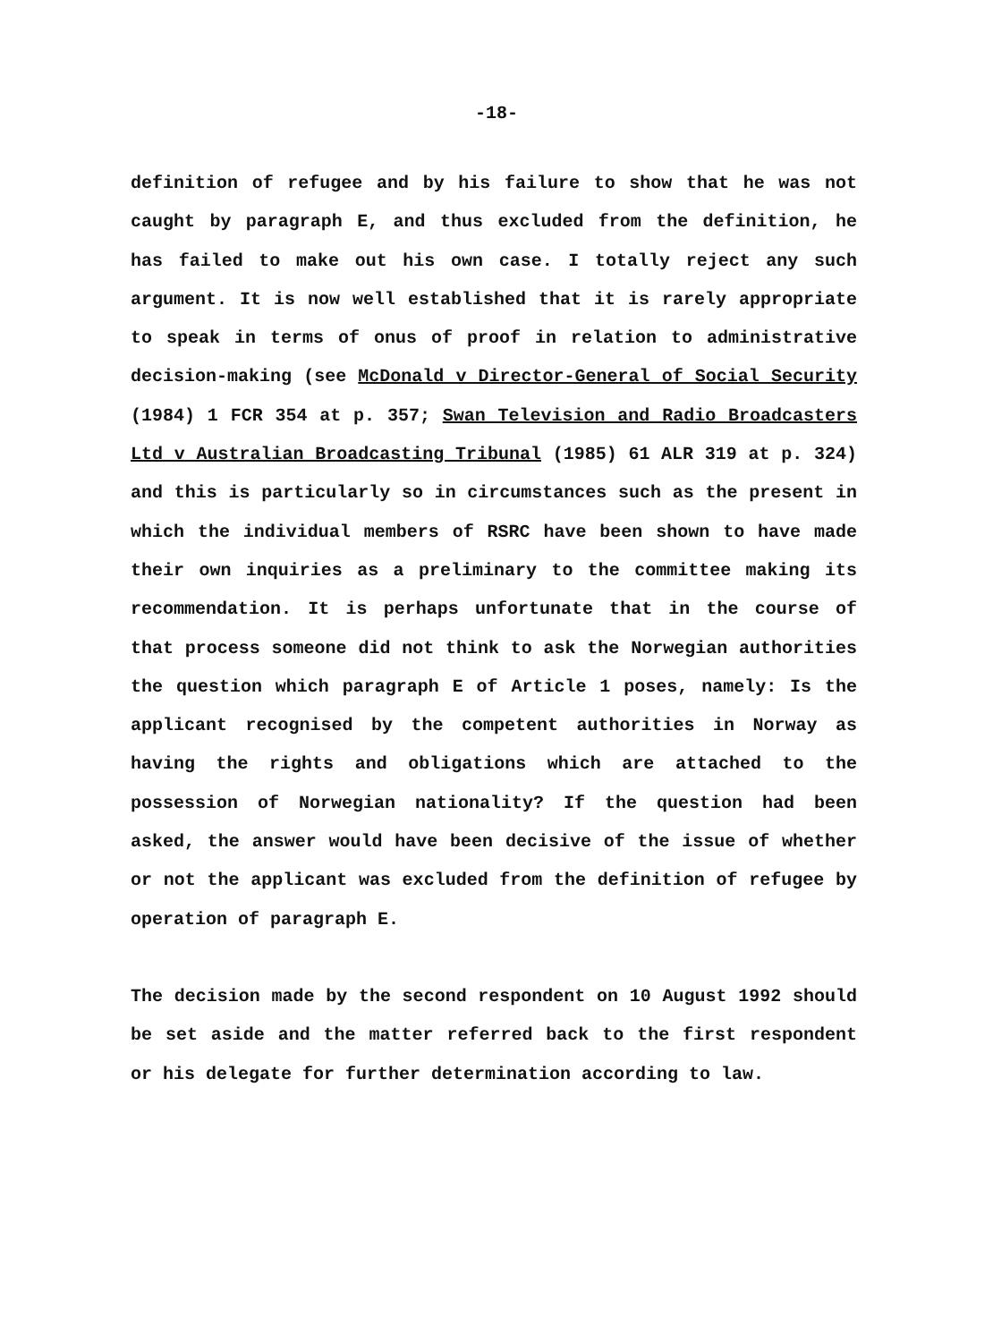-18-
definition of refugee and by his failure to show that he was not caught by paragraph E, and thus excluded from the definition, he has failed to make out his own case. I totally reject any such argument. It is now well established that it is rarely appropriate to speak in terms of onus of proof in relation to administrative decision-making (see McDonald v Director-General of Social Security (1984) 1 FCR 354 at p. 357; Swan Television and Radio Broadcasters Ltd v Australian Broadcasting Tribunal (1985) 61 ALR 319 at p. 324) and this is particularly so in circumstances such as the present in which the individual members of RSRC have been shown to have made their own inquiries as a preliminary to the committee making its recommendation. It is perhaps unfortunate that in the course of that process someone did not think to ask the Norwegian authorities the question which paragraph E of Article 1 poses, namely: Is the applicant recognised by the competent authorities in Norway as having the rights and obligations which are attached to the possession of Norwegian nationality? If the question had been asked, the answer would have been decisive of the issue of whether or not the applicant was excluded from the definition of refugee by operation of paragraph E.
The decision made by the second respondent on 10 August 1992 should be set aside and the matter referred back to the first respondent or his delegate for further determination according to law.